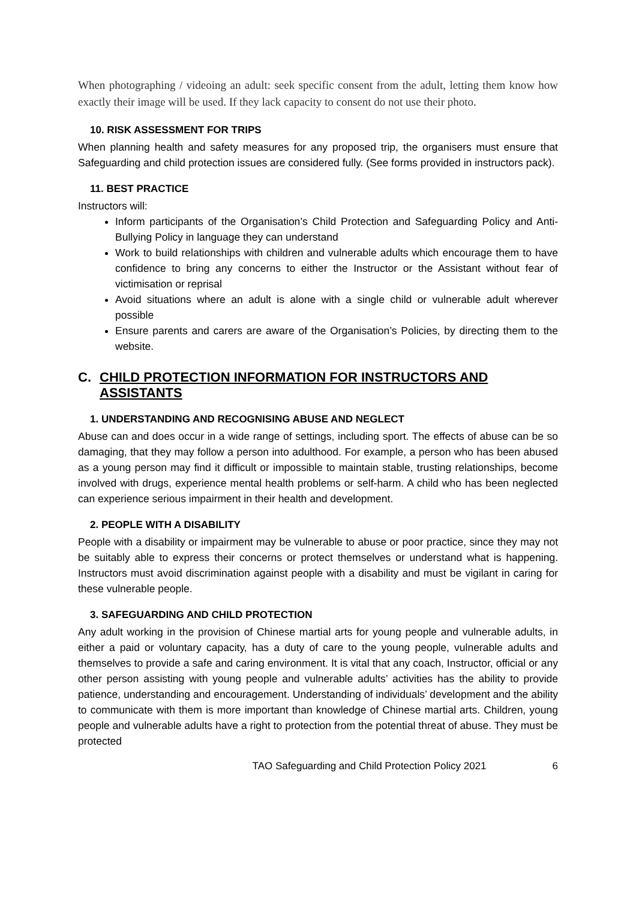When photographing / videoing an adult: seek specific consent from the adult, letting them know how exactly their image will be used. If they lack capacity to consent do not use their photo.
10. RISK ASSESSMENT FOR TRIPS
When planning health and safety measures for any proposed trip, the organisers must ensure that Safeguarding and child protection issues are considered fully. (See forms provided in instructors pack).
11. BEST PRACTICE
Instructors will:
Inform participants of the Organisation’s Child Protection and Safeguarding Policy and Anti-Bullying Policy in language they can understand
Work to build relationships with children and vulnerable adults which encourage them to have confidence to bring any concerns to either the Instructor or the Assistant without fear of victimisation or reprisal
Avoid situations where an adult is alone with a single child or vulnerable adult wherever possible
Ensure parents and carers are aware of the Organisation’s Policies, by directing them to the website.
C. CHILD PROTECTION INFORMATION FOR INSTRUCTORS AND
ASSISTANTS
1. UNDERSTANDING AND RECOGNISING ABUSE AND NEGLECT
Abuse can and does occur in a wide range of settings, including sport. The effects of abuse can be so damaging, that they may follow a person into adulthood. For example, a person who has been abused as a young person may find it difficult or impossible to maintain stable, trusting relationships, become involved with drugs, experience mental health problems or self-harm. A child who has been neglected can experience serious impairment in their health and development.
2. PEOPLE WITH A DISABILITY
People with a disability or impairment may be vulnerable to abuse or poor practice, since they may not be suitably able to express their concerns or protect themselves or understand what is happening. Instructors must avoid discrimination against people with a disability and must be vigilant in caring for these vulnerable people.
3. SAFEGUARDING AND CHILD PROTECTION
Any adult working in the provision of Chinese martial arts for young people and vulnerable adults, in either a paid or voluntary capacity, has a duty of care to the young people, vulnerable adults and themselves to provide a safe and caring environment. It is vital that any coach, Instructor, official or any other person assisting with young people and vulnerable adults’ activities has the ability to provide patience, understanding and encouragement. Understanding of individuals’ development and the ability to communicate with them is more important than knowledge of Chinese martial arts. Children, young people and vulnerable adults have a right to protection from the potential threat of abuse. They must be protected
TAO Safeguarding and Child Protection Policy 2021 6